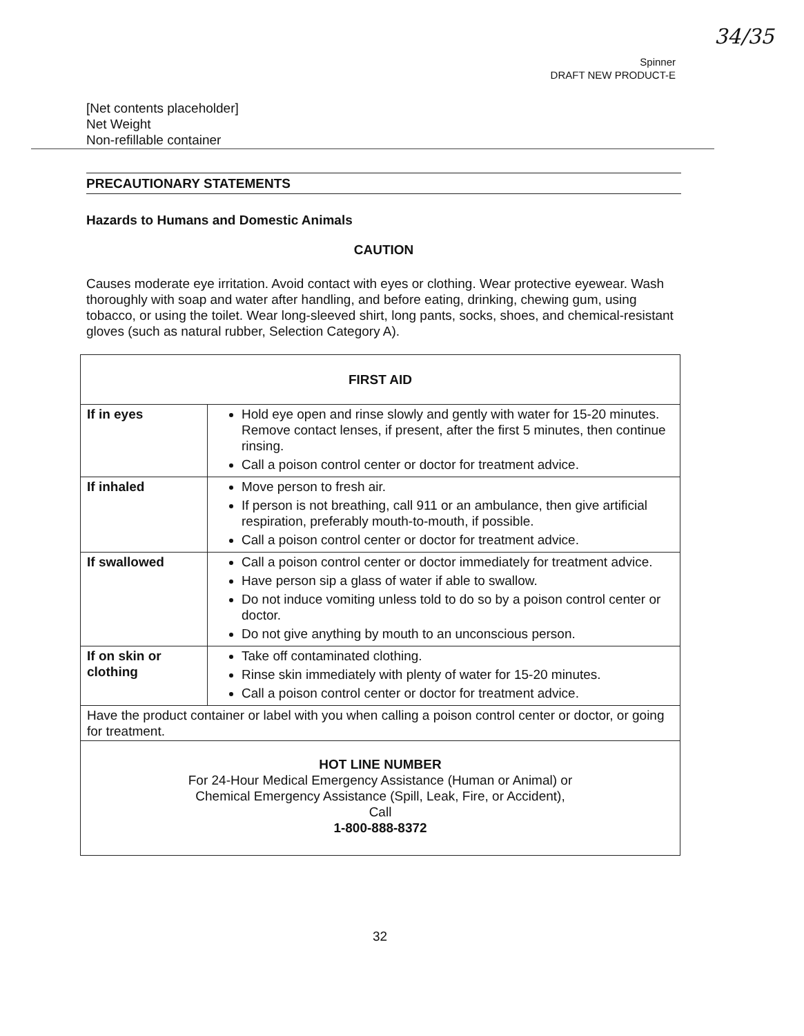34/35
Spinner
DRAFT NEW PRODUCT-E
[Net contents placeholder]
Net Weight
Non-refillable container
PRECAUTIONARY STATEMENTS
Hazards to Humans and Domestic Animals
CAUTION
Causes moderate eye irritation. Avoid contact with eyes or clothing. Wear protective eyewear. Wash thoroughly with soap and water after handling, and before eating, drinking, chewing gum, using tobacco, or using the toilet. Wear long-sleeved shirt, long pants, socks, shoes, and chemical-resistant gloves (such as natural rubber, Selection Category A).
| FIRST AID | |
| --- | --- |
| If in eyes | Hold eye open and rinse slowly and gently with water for 15-20 minutes. Remove contact lenses, if present, after the first 5 minutes, then continue rinsing. Call a poison control center or doctor for treatment advice. |
| If inhaled | Move person to fresh air. If person is not breathing, call 911 or an ambulance, then give artificial respiration, preferably mouth-to-mouth, if possible. Call a poison control center or doctor for treatment advice. |
| If swallowed | Call a poison control center or doctor immediately for treatment advice. Have person sip a glass of water if able to swallow. Do not induce vomiting unless told to do so by a poison control center or doctor. Do not give anything by mouth to an unconscious person. |
| If on skin or clothing | Take off contaminated clothing. Rinse skin immediately with plenty of water for 15-20 minutes. Call a poison control center or doctor for treatment advice. |
| Have the product container or label with you when calling a poison control center or doctor, or going for treatment. | |
| HOT LINE NUMBER For 24-Hour Medical Emergency Assistance (Human or Animal) or Chemical Emergency Assistance (Spill, Leak, Fire, or Accident), Call 1-800-888-8372 | |
32